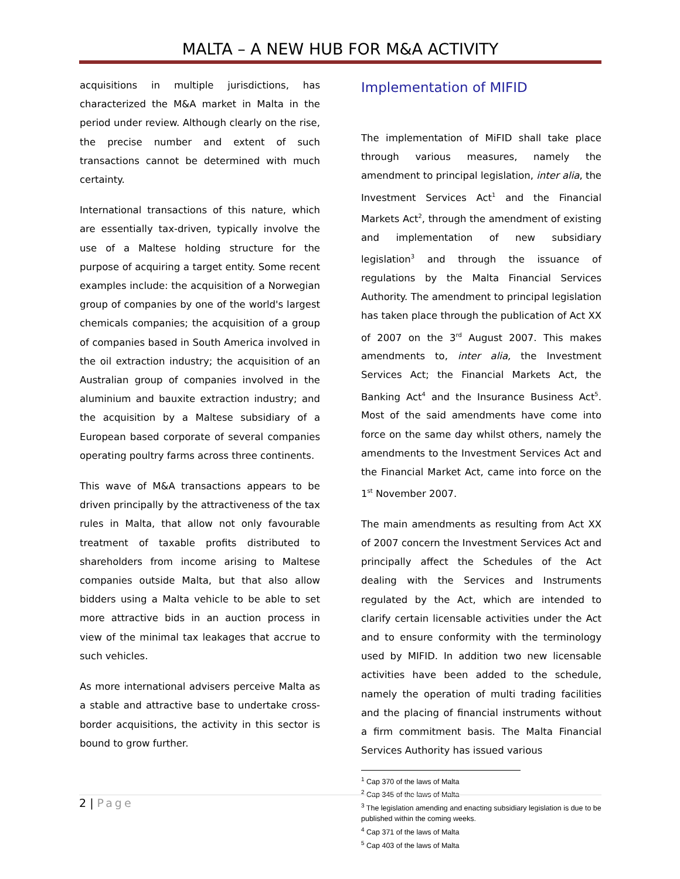MALTA – A NEW HUB FOR M&A ACTIVITY
acquisitions in multiple jurisdictions, has characterized the M&A market in Malta in the period under review. Although clearly on the rise, the precise number and extent of such transactions cannot be determined with much certainty.
International transactions of this nature, which are essentially tax-driven, typically involve the use of a Maltese holding structure for the purpose of acquiring a target entity. Some recent examples include: the acquisition of a Norwegian group of companies by one of the world's largest chemicals companies; the acquisition of a group of companies based in South America involved in the oil extraction industry; the acquisition of an Australian group of companies involved in the aluminium and bauxite extraction industry; and the acquisition by a Maltese subsidiary of a European based corporate of several companies operating poultry farms across three continents.
This wave of M&A transactions appears to be driven principally by the attractiveness of the tax rules in Malta, that allow not only favourable treatment of taxable profits distributed to shareholders from income arising to Maltese companies outside Malta, but that also allow bidders using a Malta vehicle to be able to set more attractive bids in an auction process in view of the minimal tax leakages that accrue to such vehicles.
As more international advisers perceive Malta as a stable and attractive base to undertake cross-border acquisitions, the activity in this sector is bound to grow further.
Implementation of MIFID
The implementation of MiFID shall take place through various measures, namely the amendment to principal legislation, inter alia, the Investment Services Act<sup>1</sup> and the Financial Markets Act<sup>2</sup>, through the amendment of existing and implementation of new subsidiary legislation<sup>3</sup> and through the issuance of regulations by the Malta Financial Services Authority. The amendment to principal legislation has taken place through the publication of Act XX of 2007 on the 3<sup>rd</sup> August 2007. This makes amendments to, inter alia, the Investment Services Act; the Financial Markets Act, the Banking Act<sup>4</sup> and the Insurance Business Act<sup>5</sup>. Most of the said amendments have come into force on the same day whilst others, namely the amendments to the Investment Services Act and the Financial Market Act, came into force on the 1<sup>st</sup> November 2007.
The main amendments as resulting from Act XX of 2007 concern the Investment Services Act and principally affect the Schedules of the Act dealing with the Services and Instruments regulated by the Act, which are intended to clarify certain licensable activities under the Act and to ensure conformity with the terminology used by MIFID. In addition two new licensable activities have been added to the schedule, namely the operation of multi trading facilities and the placing of financial instruments without a firm commitment basis. The Malta Financial Services Authority has issued various
<sup>1</sup> Cap 370 of the laws of Malta
<sup>2</sup> Cap 345 of the laws of Malta
<sup>3</sup> The legislation amending and enacting subsidiary legislation is due to be published within the coming weeks.
<sup>4</sup> Cap 371 of the laws of Malta
<sup>5</sup> Cap 403 of the laws of Malta
2 | Page